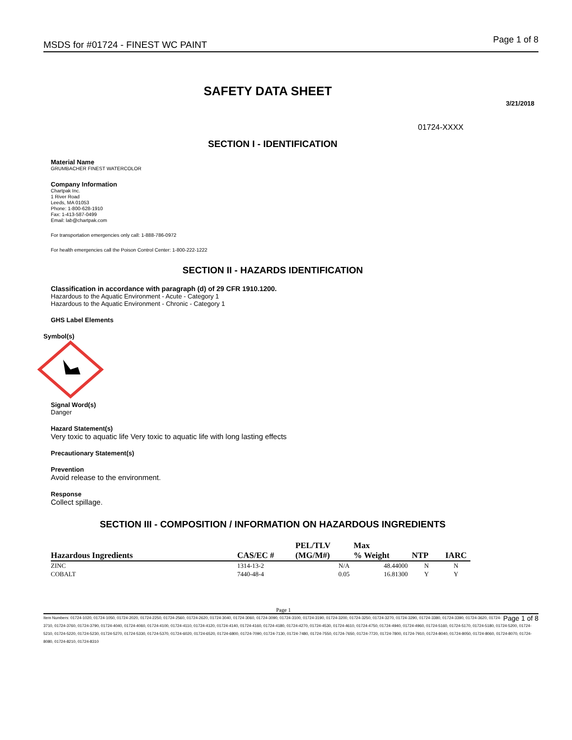MSDS for #01724 - FINEST WC PAINT Page 1 of 8
SAFETY DATA SHEET
3/21/2018
01724-XXXX
SECTION I - IDENTIFICATION
Material Name
GRUMBACHER FINEST WATERCOLOR
Company Information
Chartpak Inc.
1 River Road
Leeds, MA 01053
Phone: 1-800-628-1910
Fax: 1-413-587-0499
Email: lab@chartpak.com
For transportation emergencies only call: 1-888-786-0972
For health emergencies call the Poison Control Center: 1-800-222-1222
SECTION II - HAZARDS IDENTIFICATION
Classification in accordance with paragraph (d) of 29 CFR 1910.1200.
Hazardous to the Aquatic Environment - Acute - Category 1
Hazardous to the Aquatic Environment - Chronic - Category 1
GHS Label Elements
Symbol(s)
Signal Word(s)
Danger
Hazard Statement(s)
Very toxic to aquatic life Very toxic to aquatic life with long lasting effects
Precautionary Statement(s)
Prevention
Avoid release to the environment.
Response
Collect spillage.
SECTION III - COMPOSITION / INFORMATION ON HAZARDOUS INGREDIENTS
| Hazardous Ingredients | CAS/EC # | PEL/TLV (MG/M#) | Max % Weight | NTP | IARC |
| --- | --- | --- | --- | --- | --- |
| ZINC | 1314-13-2 | N/A | 48.44000 | N | N |
| COBALT | 7440-48-4 | 0.05 | 16.81300 | Y | Y |
Page 1
Page 1 of 8 Item Numbers: 01724-1020, 01724-1050, 01724-2020, 01724-2250, 01724-2560, 01724-2620, 01724-3040, 01724-3060, 01724-3090, 01724-3100, 01724-3190, 01724-3200, 01724-3250, 01724-3270, 01724-3290, 01724-3380, 01724-3390, 01724-3620, 01724-3710, 01724-3760, 01724-3790, 01724-4040, 01724-4060, 01724-4100, 01724-4110, 01724-4120, 01724-4140, 01724-4160, 01724-4180, 01724-4270, 01724-4530, 01724-4610, 01724-4750, 01724-4940, 01724-4960, 01724-5160, 01724-5170, 01724-5180, 01724-5200, 01724-5210, 01724-5220, 01724-5230, 01724-5270, 01724-5330, 01724-5370, 01724-6020, 01724-6520, 01724-6800, 01724-7090, 01724-7130, 01724-7480, 01724-7550, 01724-7650, 01724-7720, 01724-7800, 01724-7910, 01724-8040, 01724-8050, 01724-8060, 01724-8070, 01724-8080, 01724-8210, 01724-8310